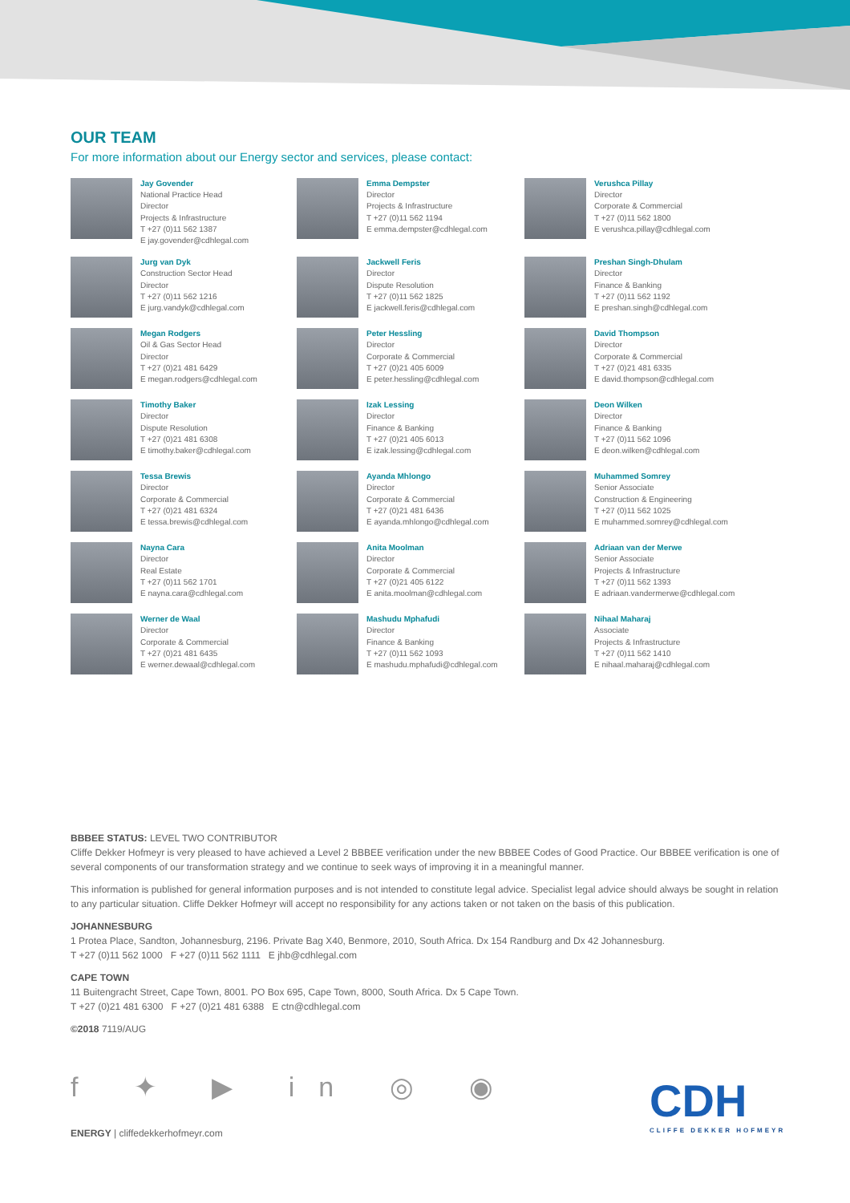OUR TEAM
For more information about our Energy sector and services, please contact:
Jay Govender
National Practice Head
Director
Projects & Infrastructure
T +27 (0)11 562 1387
E jay.govender@cdhlegal.com
Emma Dempster
Director
Projects & Infrastructure
T +27 (0)11 562 1194
E emma.dempster@cdhlegal.com
Verushca Pillay
Director
Corporate & Commercial
T +27 (0)11 562 1800
E verushca.pillay@cdhlegal.com
Jurg van Dyk
Construction Sector Head
Director
T +27 (0)11 562 1216
E jurg.vandyk@cdhlegal.com
Jackwell Feris
Director
Dispute Resolution
T +27 (0)11 562 1825
E jackwell.feris@cdhlegal.com
Preshan Singh-Dhulam
Director
Finance & Banking
T +27 (0)11 562 1192
E preshan.singh@cdhlegal.com
Megan Rodgers
Oil & Gas Sector Head
Director
T +27 (0)21 481 6429
E megan.rodgers@cdhlegal.com
Peter Hessling
Director
Corporate & Commercial
T +27 (0)21 405 6009
E peter.hessling@cdhlegal.com
David Thompson
Director
Corporate & Commercial
T +27 (0)21 481 6335
E david.thompson@cdhlegal.com
Timothy Baker
Director
Dispute Resolution
T +27 (0)21 481 6308
E timothy.baker@cdhlegal.com
Izak Lessing
Director
Finance & Banking
T +27 (0)21 405 6013
E izak.lessing@cdhlegal.com
Deon Wilken
Director
Finance & Banking
T +27 (0)11 562 1096
E deon.wilken@cdhlegal.com
Tessa Brewis
Director
Corporate & Commercial
T +27 (0)21 481 6324
E tessa.brewis@cdhlegal.com
Ayanda Mhlongo
Director
Corporate & Commercial
T +27 (0)21 481 6436
E ayanda.mhlongo@cdhlegal.com
Muhammed Somrey
Senior Associate
Construction & Engineering
T +27 (0)11 562 1025
E muhammed.somrey@cdhlegal.com
Nayna Cara
Director
Real Estate
T +27 (0)11 562 1701
E nayna.cara@cdhlegal.com
Anita Moolman
Director
Corporate & Commercial
T +27 (0)21 405 6122
E anita.moolman@cdhlegal.com
Adriaan van der Merwe
Senior Associate
Projects & Infrastructure
T +27 (0)11 562 1393
E adriaan.vandermerwe@cdhlegal.com
Werner de Waal
Director
Corporate & Commercial
T +27 (0)21 481 6435
E werner.dewaal@cdhlegal.com
Mashudu Mphafudi
Director
Finance & Banking
T +27 (0)11 562 1093
E mashudu.mphafudi@cdhlegal.com
Nihaal Maharaj
Associate
Projects & Infrastructure
T +27 (0)11 562 1410
E nihaal.maharaj@cdhlegal.com
BBBEE STATUS: LEVEL TWO CONTRIBUTOR
Cliffe Dekker Hofmeyr is very pleased to have achieved a Level 2 BBBEE verification under the new BBBEE Codes of Good Practice. Our BBBEE verification is one of several components of our transformation strategy and we continue to seek ways of improving it in a meaningful manner.
This information is published for general information purposes and is not intended to constitute legal advice. Specialist legal advice should always be sought in relation to any particular situation. Cliffe Dekker Hofmeyr will accept no responsibility for any actions taken or not taken on the basis of this publication.
JOHANNESBURG
1 Protea Place, Sandton, Johannesburg, 2196. Private Bag X40, Benmore, 2010, South Africa. Dx 154 Randburg and Dx 42 Johannesburg.
T +27 (0)11 562 1000 F +27 (0)11 562 1111 E jhb@cdhlegal.com
CAPE TOWN
11 Buitengracht Street, Cape Town, 8001. PO Box 695, Cape Town, 8000, South Africa. Dx 5 Cape Town.
T +27 (0)21 481 6300 F +27 (0)21 481 6388 E ctn@cdhlegal.com
©2018 7119/AUG
f ✦ ▶ in ◎ ◉
ENERGY | cliffedekkerhofmeyr.com
CDH
CLIFFE DEKKER HOFMEYR